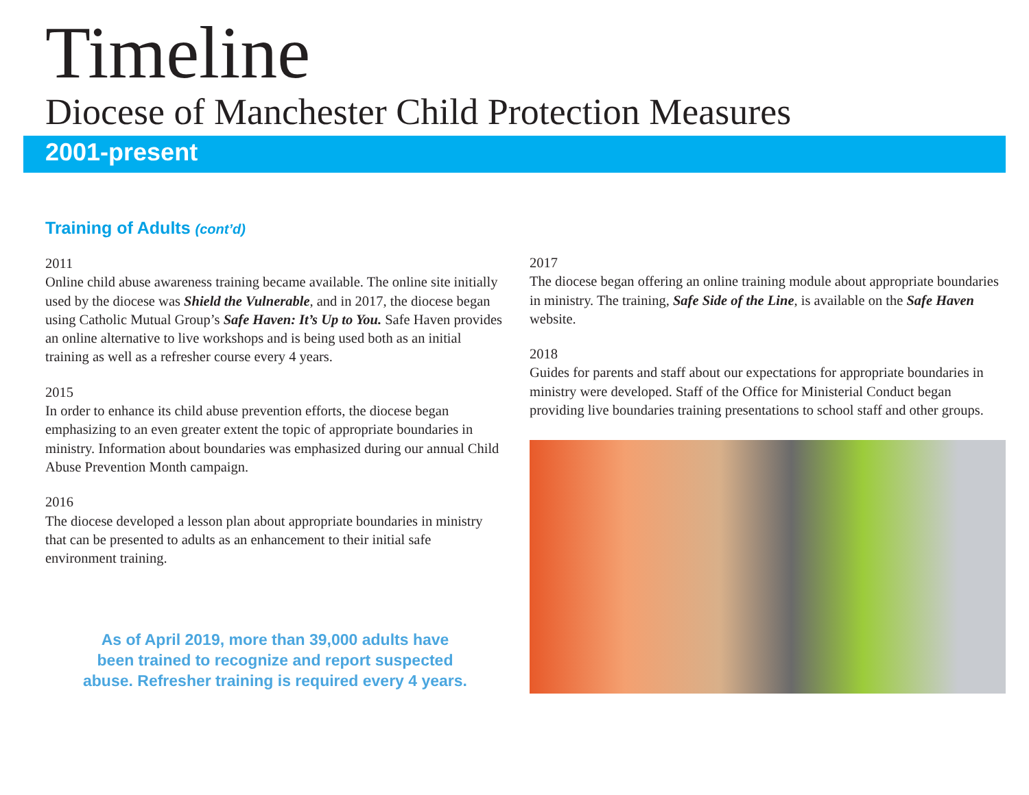Timeline
Diocese of Manchester Child Protection Measures
2001-present
Training of Adults (cont’d)
2011
Online child abuse awareness training became available. The online site initially used by the diocese was Shield the Vulnerable, and in 2017, the diocese began using Catholic Mutual Group’s Safe Haven: It’s Up to You. Safe Haven provides an online alternative to live workshops and is being used both as an initial training as well as a refresher course every 4 years.
2015
In order to enhance its child abuse prevention efforts, the diocese began emphasizing to an even greater extent the topic of appropriate boundaries in ministry. Information about boundaries was emphasized during our annual Child Abuse Prevention Month campaign.
2016
The diocese developed a lesson plan about appropriate boundaries in ministry that can be presented to adults as an enhancement to their initial safe environment training.
As of April 2019, more than 39,000 adults have
been trained to recognize and report suspected
abuse. Refresher training is required every 4 years.
2017
The diocese began offering an online training module about appropriate boundaries in ministry. The training, Safe Side of the Line, is available on the Safe Haven website.
2018
Guides for parents and staff about our expectations for appropriate boundaries in ministry were developed. Staff of the Office for Ministerial Conduct began providing live boundaries training presentations to school staff and other groups.